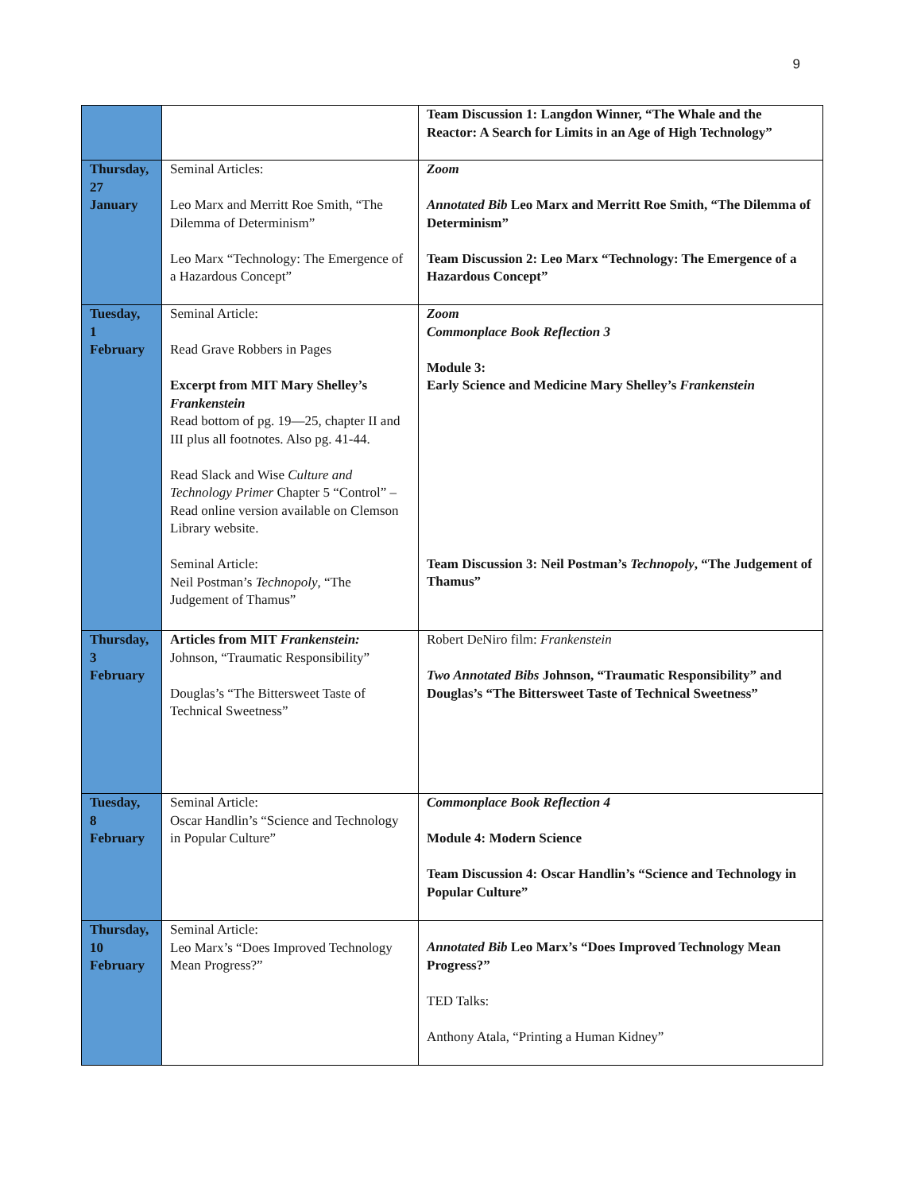9
| | | Team Discussion 1: Langdon Winner, “The Whale and the Reactor: A Search for Limits in an Age of High Technology” |
| Thursday, 27 January | Seminal Articles: Leo Marx and Merritt Roe Smith, “The Dilemma of Determinism” Leo Marx “Technology: The Emergence of a Hazardous Concept” | Zoom Annotated Bib Leo Marx and Merritt Roe Smith, “The Dilemma of Determinism” Team Discussion 2: Leo Marx “Technology: The Emergence of a Hazardous Concept” |
| Tuesday, 1 February | Seminal Article: Read Grave Robbers in Pages Excerpt from MIT Mary Shelley’s Frankenstein Read bottom of pg. 19—25, chapter II and III plus all footnotes. Also pg. 41-44. Read Slack and Wise Culture and Technology Primer Chapter 5 “Control” – Read online version available on Clemson Library website. Seminal Article: Neil Postman’s Technopoly , “The Judgement of Thamus” | Zoom Commonplace Book Reflection 3 Module 3: Early Science and Medicine Mary Shelley’s Frankenstein Team Discussion 3: Neil Postman’s Technopoly , “The Judgement of Thamus” |
| Thursday, 3 February | Articles from MIT Frankenstein: Johnson, “Traumatic Responsibility” Douglas’s “The Bittersweet Taste of Technical Sweetness” | Robert DeNiro film: Frankenstein Two Annotated Bibs Johnson, “Traumatic Responsibility” and Douglas’s “The Bittersweet Taste of Technical Sweetness” |
| Tuesday, 8 February | Seminal Article: Oscar Handlin’s “Science and Technology in Popular Culture” | Commonplace Book Reflection 4 Module 4: Modern Science Team Discussion 4: Oscar Handlin’s “Science and Technology in Popular Culture” |
| Thursday, 10 February | Seminal Article: Leo Marx’s “Does Improved Technology Mean Progress?” | Annotated Bib Leo Marx’s “Does Improved Technology Mean Progress?” TED Talks: Anthony Atala, “Printing a Human Kidney” |